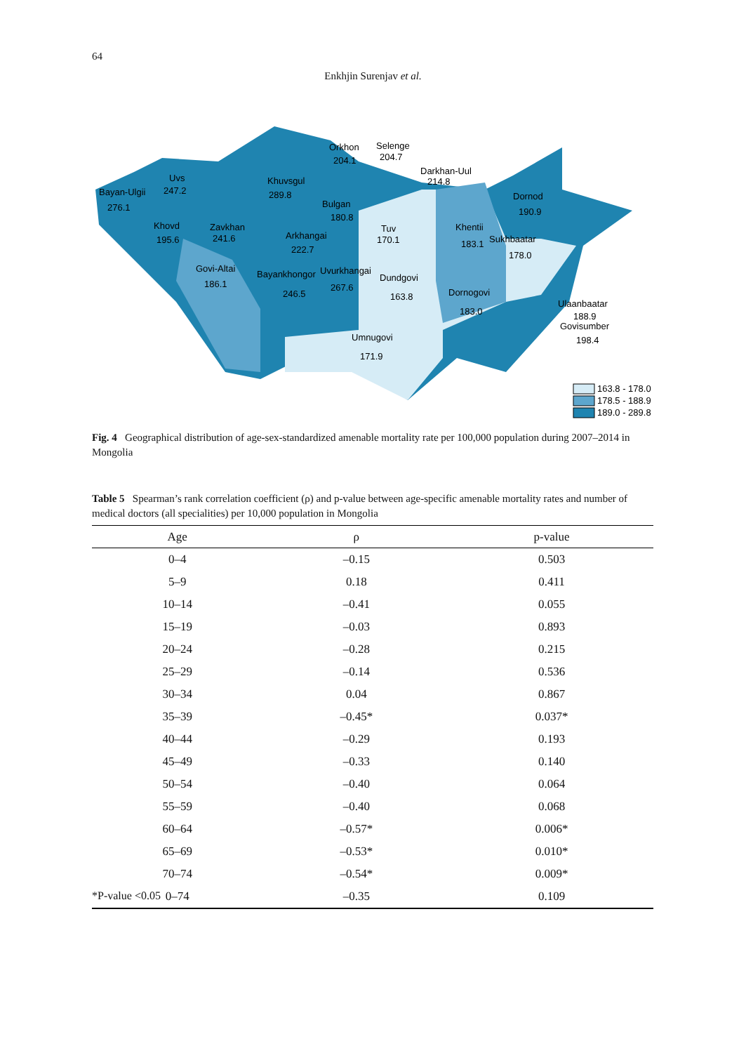64
Enkhjin Surenjav et al.
Bayan-Ulgii
276.1
Uvs
247.2
Khuvsgul
289.8
Orkhon
204.1
Selenge
204.7
Darkhan-Uul
214.8
Dornod
190.9
Khovd
195.6
Zavkhan
241.6
Bulgan
180.8
Arkhangai
222.7
Tuv
170.1
Khentii
183.1
Sukhbaatar
178.0
Govi-Altai
186.1
Bayankhongor
246.5
Uvurkhangai
267.6
Dundgovi
163.8
Dornogovi
183.0
Ulaanbaatar
188.9
Govisumber
198.4
Umnugovi
171.9
163.8 - 178.0
178.5 - 188.9
189.0 - 289.8
Fig. 4 Geographical distribution of age-sex-standardized amenable mortality rate per 100,000 population during 2007–2014 in Mongolia
Table 5 Spearman’s rank correlation coefficient (ρ) and p-value between age-specific amenable mortality rates and number of medical doctors (all specialities) per 10,000 population in Mongolia
| Age | ρ | p-value |
| --- | --- | --- |
| 0–4 | –0.15 | 0.503 |
| 5–9 | 0.18 | 0.411 |
| 10–14 | –0.41 | 0.055 |
| 15–19 | –0.03 | 0.893 |
| 20–24 | –0.28 | 0.215 |
| 25–29 | –0.14 | 0.536 |
| 30–34 | 0.04 | 0.867 |
| 35–39 | –0.45* | 0.037* |
| 40–44 | –0.29 | 0.193 |
| 45–49 | –0.33 | 0.140 |
| 50–54 | –0.40 | 0.064 |
| 55–59 | –0.40 | 0.068 |
| 60–64 | –0.57* | 0.006* |
| 65–69 | –0.53* | 0.010* |
| 70–74 | –0.54* | 0.009* |
| 0–74 | –0.35 | 0.109 |
*P-value <0.05